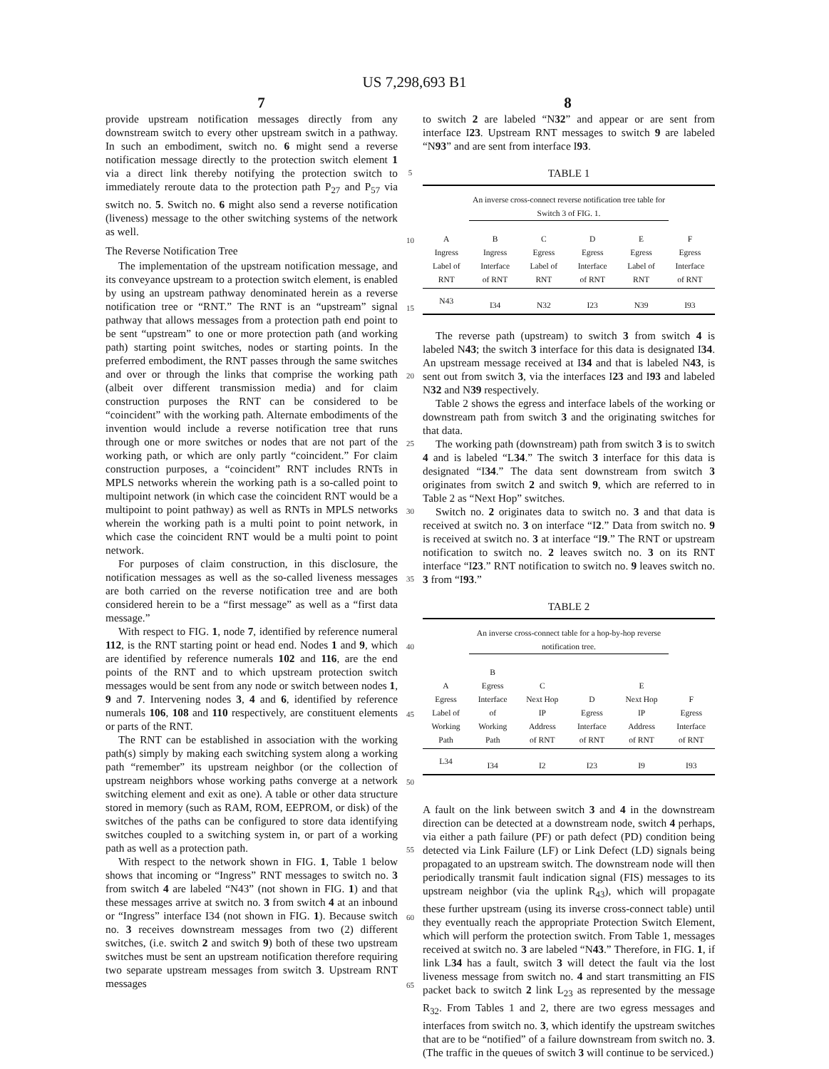US 7,298,693 B1
7 8
provide upstream notification messages directly from any downstream switch to every other upstream switch in a pathway. In such an embodiment, switch no. 6 might send a reverse notification message directly to the protection switch element 1 via a direct link thereby notifying the protection switch to immediately reroute data to the protection path P<sub>27</sub> and P<sub>57</sub> via switch no. 5. Switch no. 6 might also send a reverse notification (liveness) message to the other switching systems of the network as well.
The Reverse Notification Tree
The implementation of the upstream notification message, and its conveyance upstream to a protection switch element, is enabled by using an upstream pathway denominated herein as a reverse notification tree or “RNT.” The RNT is an “upstream” signal pathway that allows messages from a protection path end point to be sent “upstream” to one or more protection path (and working path) starting point switches, nodes or starting points. In the preferred embodiment, the RNT passes through the same switches and over or through the links that comprise the working path (albeit over different transmission media) and for claim construction purposes the RNT can be considered to be “coincident” with the working path. Alternate embodiments of the invention would include a reverse notification tree that runs through one or more switches or nodes that are not part of the working path, or which are only partly “coincident.” For claim construction purposes, a “coincident” RNT includes RNTs in MPLS networks wherein the working path is a so-called point to multipoint network (in which case the coincident RNT would be a multipoint to point pathway) as well as RNTs in MPLS networks wherein the working path is a multi point to point network, in which case the coincident RNT would be a multi point to point network.
For purposes of claim construction, in this disclosure, the notification messages as well as the so-called liveness messages are both carried on the reverse notification tree and are both considered herein to be a “first message” as well as a “first data message.”
With respect to FIG. 1, node 7, identified by reference numeral 112, is the RNT starting point or head end. Nodes 1 and 9, which are identified by reference numerals 102 and 116, are the end points of the RNT and to which upstream protection switch messages would be sent from any node or switch between nodes 1, 9 and 7. Intervening nodes 3, 4 and 6, identified by reference numerals 106, 108 and 110 respectively, are constituent elements or parts of the RNT.
The RNT can be established in association with the working path(s) simply by making each switching system along a working path “remember” its upstream neighbor (or the collection of upstream neighbors whose working paths converge at a network switching element and exit as one). A table or other data structure stored in memory (such as RAM, ROM, EEPROM, or disk) of the switches of the paths can be configured to store data identifying switches coupled to a switching system in, or part of a working path as well as a protection path.
With respect to the network shown in FIG. 1, Table 1 below shows that incoming or “Ingress” RNT messages to switch no. 3 from switch 4 are labeled “N43” (not shown in FIG. 1) and that these messages arrive at switch no. 3 from switch 4 at an inbound or “Ingress” interface I34 (not shown in FIG. 1). Because switch no. 3 receives downstream messages from two (2) different switches, (i.e. switch 2 and switch 9) both of these two upstream switches must be sent an upstream notification therefore requiring two separate upstream messages from switch 3. Upstream RNT messages
5
10
15
20
25
30
35
40
45
50
55
60
65
to switch 2 are labeled “N32” and appear or are sent from interface I23. Upstream RNT messages to switch 9 are labeled “N93” and are sent from interface I93.
TABLE 1
| An inverse cross-connect reverse notification tree table for Switch 3 of FIG. 1. | | | | | |
| A Ingress Label of RNT | B Ingress Interface of RNT | C Egress Label of RNT | D Egress Interface of RNT | E Egress Label of RNT | F Egress Interface of RNT |
| N43 | I34 | N32 | I23 | N39 | I93 |
The reverse path (upstream) to switch 3 from switch 4 is labeled N43; the switch 3 interface for this data is designated I34. An upstream message received at I34 and that is labeled N43, is sent out from switch 3, via the interfaces I23 and I93 and labeled N32 and N39 respectively.
Table 2 shows the egress and interface labels of the working or downstream path from switch 3 and the originating switches for that data.
The working path (downstream) path from switch 3 is to switch 4 and is labeled “L34.” The switch 3 interface for this data is designated “I34.” The data sent downstream from switch 3 originates from switch 2 and switch 9, which are referred to in Table 2 as “Next Hop” switches.
Switch no. 2 originates data to switch no. 3 and that data is received at switch no. 3 on interface “I2.” Data from switch no. 9 is received at switch no. 3 at interface “I9.” The RNT or upstream notification to switch no. 2 leaves switch no. 3 on its RNT interface “I23.” RNT notification to switch no. 9 leaves switch no. 3 from “I93.”
TABLE 2
| An inverse cross-connect table for a hop-by-hop reverse notification tree. | | | | | |
| A Egress Label of Working Path | B Egress Interface of Working Path | C Next Hop IP Address of RNT | D Egress Interface of RNT | E Next Hop IP Address of RNT | F Egress Interface of RNT |
| L34 | I34 | I2 | I23 | I9 | I93 |
A fault on the link between switch 3 and 4 in the downstream direction can be detected at a downstream node, switch 4 perhaps, via either a path failure (PF) or path defect (PD) condition being detected via Link Failure (LF) or Link Defect (LD) signals being propagated to an upstream switch. The downstream node will then periodically transmit fault indication signal (FIS) messages to its upstream neighbor (via the uplink R<sub>43</sub>), which will propagate these further upstream (using its inverse cross-connect table) until they eventually reach the appropriate Protection Switch Element, which will perform the protection switch. From Table 1, messages received at switch no. 3 are labeled “N43.” Therefore, in FIG. 1, if link L34 has a fault, switch 3 will detect the fault via the lost liveness message from switch no. 4 and start transmitting an FIS packet back to switch 2 link L<sub>23</sub> as represented by the message R<sub>32</sub>. From Tables 1 and 2, there are two egress messages and interfaces from switch no. 3, which identify the upstream switches that are to be “notified” of a failure downstream from switch no. 3. (The traffic in the queues of switch 3 will continue to be serviced.)